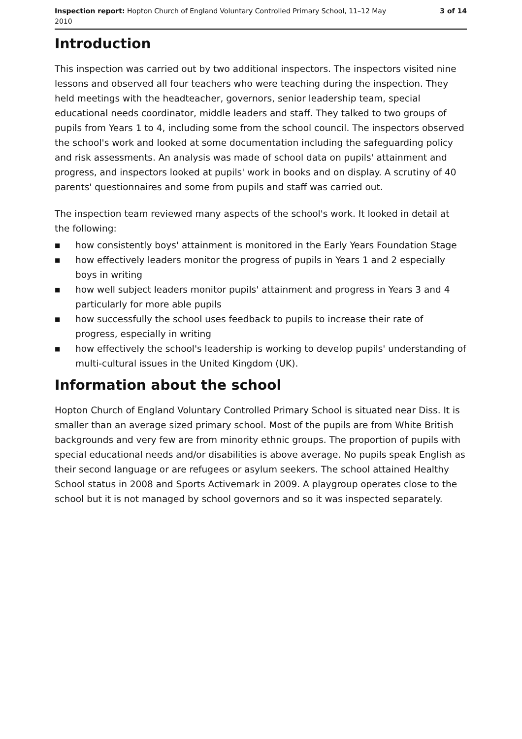Inspection report: Hopton Church of England Voluntary Controlled Primary School, 11–12 May 2010
3 of 14
Introduction
This inspection was carried out by two additional inspectors. The inspectors visited nine lessons and observed all four teachers who were teaching during the inspection. They held meetings with the headteacher, governors, senior leadership team, special educational needs coordinator, middle leaders and staff. They talked to two groups of pupils from Years 1 to 4, including some from the school council. The inspectors observed the school's work and looked at some documentation including the safeguarding policy and risk assessments. An analysis was made of school data on pupils' attainment and progress, and inspectors looked at pupils' work in books and on display. A scrutiny of 40 parents' questionnaires and some from pupils and staff was carried out.
The inspection team reviewed many aspects of the school's work. It looked in detail at the following:
■ how consistently boys' attainment is monitored in the Early Years Foundation Stage
■ how effectively leaders monitor the progress of pupils in Years 1 and 2 especially boys in writing
■ how well subject leaders monitor pupils' attainment and progress in Years 3 and 4 particularly for more able pupils
■ how successfully the school uses feedback to pupils to increase their rate of progress, especially in writing
■ how effectively the school's leadership is working to develop pupils' understanding of multi-cultural issues in the United Kingdom (UK).
Information about the school
Hopton Church of England Voluntary Controlled Primary School is situated near Diss. It is smaller than an average sized primary school. Most of the pupils are from White British backgrounds and very few are from minority ethnic groups. The proportion of pupils with special educational needs and/or disabilities is above average. No pupils speak English as their second language or are refugees or asylum seekers. The school attained Healthy School status in 2008 and Sports Activemark in 2009. A playgroup operates close to the school but it is not managed by school governors and so it was inspected separately.